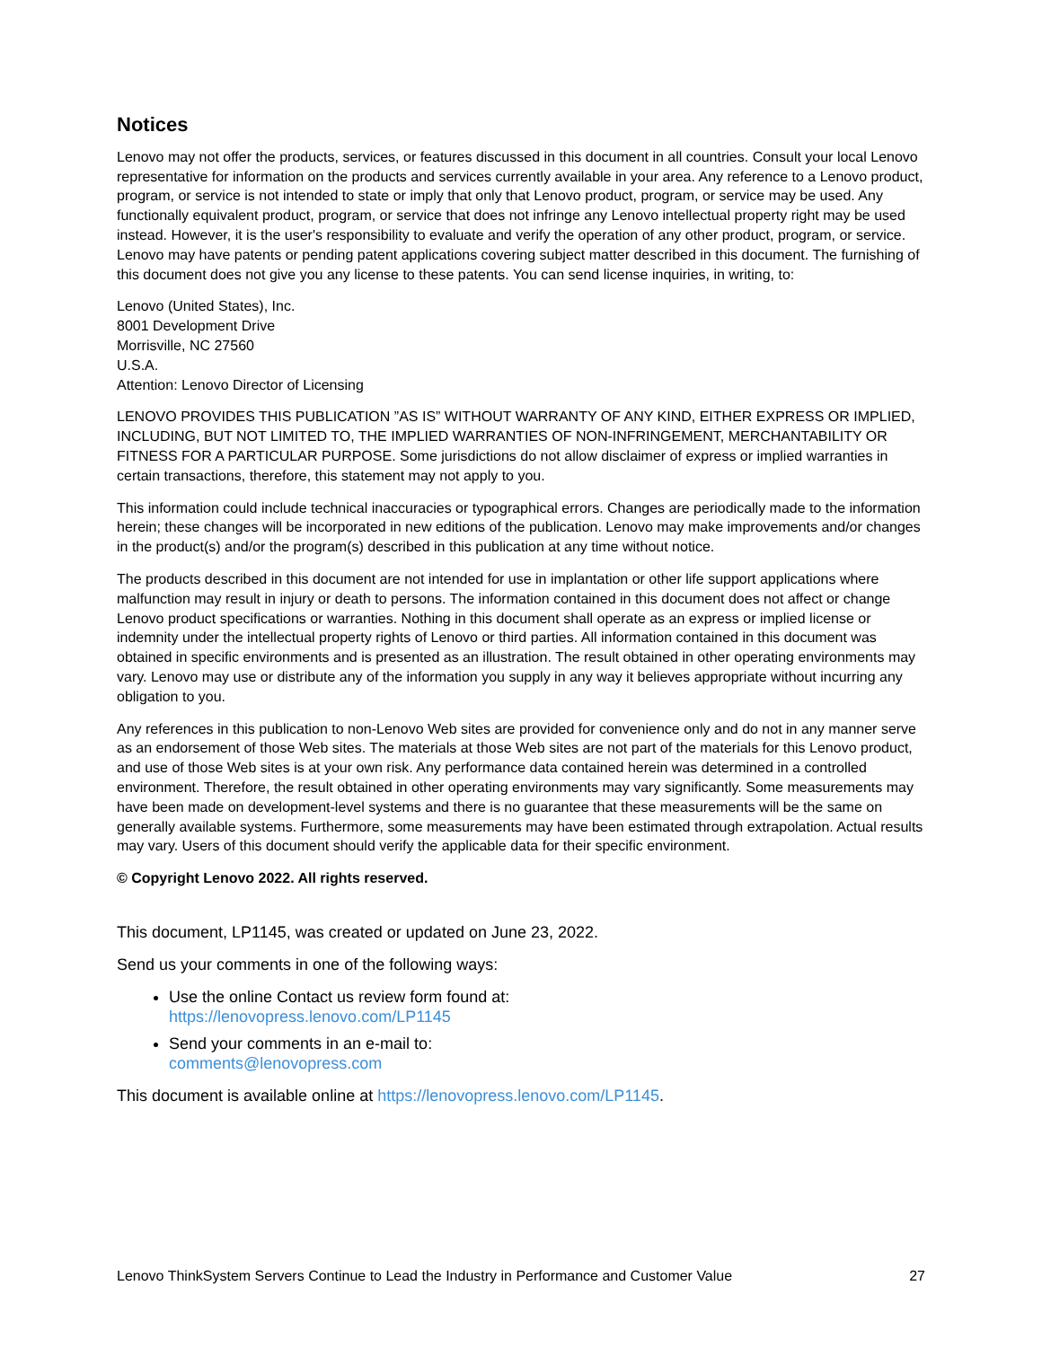Notices
Lenovo may not offer the products, services, or features discussed in this document in all countries. Consult your local Lenovo representative for information on the products and services currently available in your area. Any reference to a Lenovo product, program, or service is not intended to state or imply that only that Lenovo product, program, or service may be used. Any functionally equivalent product, program, or service that does not infringe any Lenovo intellectual property right may be used instead. However, it is the user's responsibility to evaluate and verify the operation of any other product, program, or service. Lenovo may have patents or pending patent applications covering subject matter described in this document. The furnishing of this document does not give you any license to these patents. You can send license inquiries, in writing, to:
Lenovo (United States), Inc.
8001 Development Drive
Morrisville, NC 27560
U.S.A.
Attention: Lenovo Director of Licensing
LENOVO PROVIDES THIS PUBLICATION ”AS IS” WITHOUT WARRANTY OF ANY KIND, EITHER EXPRESS OR IMPLIED, INCLUDING, BUT NOT LIMITED TO, THE IMPLIED WARRANTIES OF NON-INFRINGEMENT, MERCHANTABILITY OR FITNESS FOR A PARTICULAR PURPOSE. Some jurisdictions do not allow disclaimer of express or implied warranties in certain transactions, therefore, this statement may not apply to you.
This information could include technical inaccuracies or typographical errors. Changes are periodically made to the information herein; these changes will be incorporated in new editions of the publication. Lenovo may make improvements and/or changes in the product(s) and/or the program(s) described in this publication at any time without notice.
The products described in this document are not intended for use in implantation or other life support applications where malfunction may result in injury or death to persons. The information contained in this document does not affect or change Lenovo product specifications or warranties. Nothing in this document shall operate as an express or implied license or indemnity under the intellectual property rights of Lenovo or third parties. All information contained in this document was obtained in specific environments and is presented as an illustration. The result obtained in other operating environments may vary. Lenovo may use or distribute any of the information you supply in any way it believes appropriate without incurring any obligation to you.
Any references in this publication to non-Lenovo Web sites are provided for convenience only and do not in any manner serve as an endorsement of those Web sites. The materials at those Web sites are not part of the materials for this Lenovo product, and use of those Web sites is at your own risk. Any performance data contained herein was determined in a controlled environment. Therefore, the result obtained in other operating environments may vary significantly. Some measurements may have been made on development-level systems and there is no guarantee that these measurements will be the same on generally available systems. Furthermore, some measurements may have been estimated through extrapolation. Actual results may vary. Users of this document should verify the applicable data for their specific environment.
© Copyright Lenovo 2022. All rights reserved.
This document, LP1145, was created or updated on June 23, 2022.
Send us your comments in one of the following ways:
Use the online Contact us review form found at:
https://lenovopress.lenovo.com/LP1145
Send your comments in an e-mail to:
comments@lenovopress.com
This document is available online at https://lenovopress.lenovo.com/LP1145.
Lenovo ThinkSystem Servers Continue to Lead the Industry in Performance and Customer Value 27